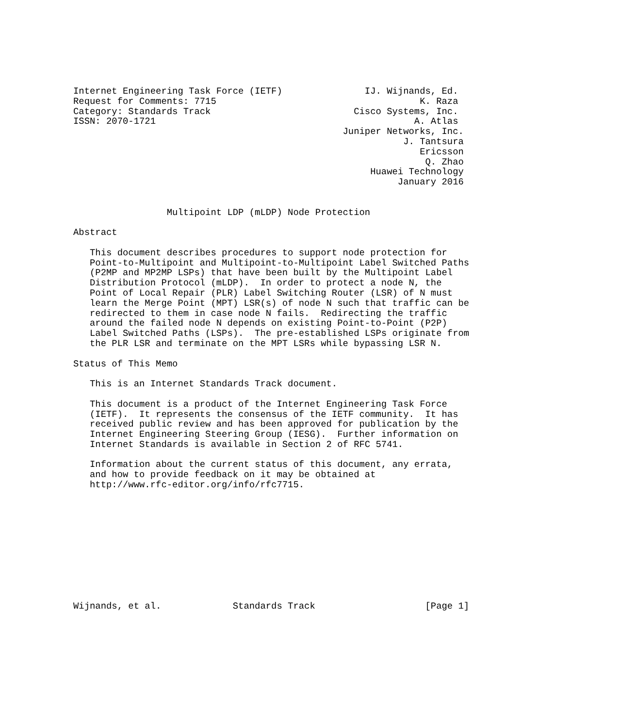Internet Engineering Task Force (IETF)               IJ. Wijnands, Ed.
Request for Comments: 7715                                     K. Raza
Category: Standards Track                          Cisco Systems, Inc.
ISSN: 2070-1721                                               A. Atlas
                                                 Juniper Networks, Inc.
                                                            J. Tantsura
                                                               Ericsson
                                                                Q. Zhao
                                                      Huawei Technology
                                                           January 2016


                 Multipoint LDP (mLDP) Node Protection

Abstract

   This document describes procedures to support node protection for
   Point-to-Multipoint and Multipoint-to-Multipoint Label Switched Paths
   (P2MP and MP2MP LSPs) that have been built by the Multipoint Label
   Distribution Protocol (mLDP).  In order to protect a node N, the
   Point of Local Repair (PLR) Label Switching Router (LSR) of N must
   learn the Merge Point (MPT) LSR(s) of node N such that traffic can be
   redirected to them in case node N fails.  Redirecting the traffic
   around the failed node N depends on existing Point-to-Point (P2P)
   Label Switched Paths (LSPs).  The pre-established LSPs originate from
   the PLR LSR and terminate on the MPT LSRs while bypassing LSR N.

Status of This Memo

   This is an Internet Standards Track document.

   This document is a product of the Internet Engineering Task Force
   (IETF).  It represents the consensus of the IETF community.  It has
   received public review and has been approved for publication by the
   Internet Engineering Steering Group (IESG).  Further information on
   Internet Standards is available in Section 2 of RFC 5741.

   Information about the current status of this document, any errata,
   and how to provide feedback on it may be obtained at
   http://www.rfc-editor.org/info/rfc7715.











Wijnands, et al.             Standards Track                    [Page 1]